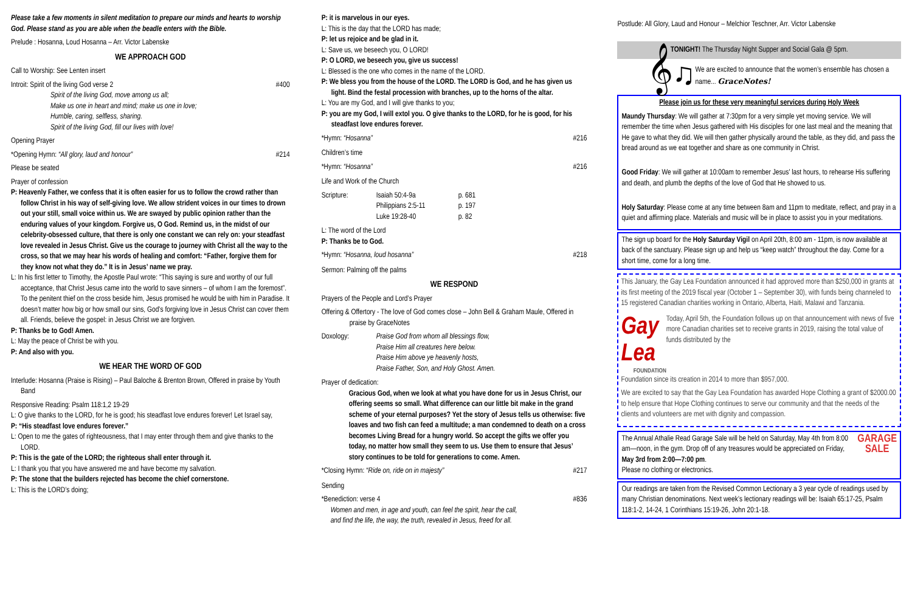Please take a few moments in silent meditation to prepare our minds and hearts to worship God. Please stand as you are able when the beadle enters with the Bible.
Prelude : Hosanna, Loud Hosanna – Arr. Victor Labenske
WE APPROACH GOD
Call to Worship: See Lenten insert
Introit: Spirit of the living God verse 2 #400
Spirit of the living God, move among us all;
Make us one in heart and mind; make us one in love;
Humble, caring, selfless, sharing.
Spirit of the living God, fill our lives with love!
Opening Prayer
*Opening Hymn: “All glory, laud and honour” #214
Please be seated
Prayer of confession
P: Heavenly Father, we confess that it is often easier for us to follow the crowd rather than follow Christ in his way of self-giving love. We allow strident voices in our times to drown out your still, small voice within us. We are swayed by public opinion rather than the enduring values of your kingdom. Forgive us, O God. Remind us, in the midst of our celebrity-obsessed culture, that there is only one constant we can rely on: your steadfast love revealed in Jesus Christ. Give us the courage to journey with Christ all the way to the cross, so that we may hear his words of healing and comfort: “Father, forgive them for they know not what they do.” It is in Jesus’ name we pray.
L: In his first letter to Timothy, the Apostle Paul wrote: “This saying is sure and worthy of our full acceptance, that Christ Jesus came into the world to save sinners – of whom I am the foremost”. To the penitent thief on the cross beside him, Jesus promised he would be with him in Paradise. It doesn’t matter how big or how small our sins, God’s forgiving love in Jesus Christ can cover them all. Friends, believe the gospel: in Jesus Christ we are forgiven.
P: Thanks be to God! Amen.
L: May the peace of Christ be with you.
P: And also with you.
WE HEAR THE WORD OF GOD
Interlude: Hosanna (Praise is Rising) – Paul Baloche & Brenton Brown, Offered in praise by Youth Band
Responsive Reading: Psalm 118:1,2 19-29
L: O give thanks to the LORD, for he is good; his steadfast love endures forever! Let Israel say,
P: “His steadfast love endures forever.”
L: Open to me the gates of righteousness, that I may enter through them and give thanks to the LORD.
P: This is the gate of the LORD; the righteous shall enter through it.
L: I thank you that you have answered me and have become my salvation.
P: The stone that the builders rejected has become the chief cornerstone.
L: This is the LORD’s doing;
P: it is marvelous in our eyes.
L: This is the day that the LORD has made;
P: let us rejoice and be glad in it.
L: Save us, we beseech you, O LORD!
P: O LORD, we beseech you, give us success!
L: Blessed is the one who comes in the name of the LORD.
P: We bless you from the house of the LORD. The LORD is God, and he has given us light. Bind the festal procession with branches, up to the horns of the altar.
L: You are my God, and I will give thanks to you;
P: you are my God, I will extol you. O give thanks to the LORD, for he is good, for his steadfast love endures forever.
*Hymn: “Hosanna” #216
Children’s time
*Hymn: “Hosanna” #216
Life and Work of the Church
Scripture: Isaiah 50:4-9a
Philippians 2:5-11
Luke 19:28-40 p. 681
p. 197
p. 82
L: The word of the Lord
P: Thanks be to God.
*Hymn: “Hosanna, loud hosanna” #218
Sermon: Palming off the palms
WE RESPOND
Prayers of the People and Lord’s Prayer
Offering & Offertory - The love of God comes close – John Bell & Graham Maule, Offered in praise by GraceNotes
Doxology: Praise God from whom all blessings flow,
Praise Him all creatures here below.
Praise Him above ye heavenly hosts,
Praise Father, Son, and Holy Ghost. Amen.
Prayer of dedication:
Gracious God, when we look at what you have done for us in Jesus Christ, our offering seems so small. What difference can our little bit make in the grand scheme of your eternal purposes? Yet the story of Jesus tells us otherwise: five loaves and two fish can feed a multitude; a man condemned to death on a cross becomes Living Bread for a hungry world. So accept the gifts we offer you today, no matter how small they seem to us. Use them to ensure that Jesus’ story continues to be told for generations to come. Amen.
*Closing Hymn: “Ride on, ride on in majesty” #217
Sending
*Benediction: verse 4 #836
Women and men, in age and youth, can feel the spirit, hear the call,
and find the life, the way, the truth, revealed in Jesus, freed for all.
Postlude: All Glory, Laud and Honour – Melchior Teschner, Arr. Victor Labenske
TONIGHT! The Thursday Night Supper and Social Gala @ 5pm.
𝄞♫
We are excited to announce that the women’s ensemble has chosen a name... GraceNotes!
Please join us for these very meaningful services during Holy Week
Maundy Thursday: We will gather at 7:30pm for a very simple yet moving service. We will remember the time when Jesus gathered with His disciples for one last meal and the meaning that He gave to what they did. We will then gather physically around the table, as they did, and pass the bread around as we eat together and share as one community in Christ.
Good Friday: We will gather at 10:00am to remember Jesus' last hours, to rehearse His suffering and death, and plumb the depths of the love of God that He showed to us.
Holy Saturday: Please come at any time between 8am and 11pm to meditate, reflect, and pray in a quiet and affirming place. Materials and music will be in place to assist you in your meditations.
The sign up board for the Holy Saturday Vigil on April 20th, 8:00 am - 11pm, is now available at back of the sanctuary. Please sign up and help us “keep watch” throughout the day. Come for a short time, come for a long time.
This January, the Gay Lea Foundation announced it had approved more than $250,000 in grants at its first meeting of the 2019 fiscal year (October 1 – September 30), with funds being channeled to 15 registered Canadian charities working in Ontario, Alberta, Haiti, Malawi and Tanzania.
Gay Lea
FOUNDATION
Today, April 5th, the Foundation follows up on that announcement with news of five more Canadian charities set to receive grants in 2019, raising the total value of funds distributed by the
Foundation since its creation in 2014 to more than $957,000.
We are excited to say that the Gay Lea Foundation has awarded Hope Clothing a grant of $2000.00 to help ensure that Hope Clothing continues to serve our community and that the needs of the clients and volunteers are met with dignity and compassion.
The Annual Athalie Read Garage Sale will be held on Saturday, May 4th from 8:00 am—noon, in the gym. Drop off of any treasures would be appreciated on Friday, May 3rd from 2:00—7:00 pm.
Please no clothing or electronics.
GARAGE SALE
Our readings are taken from the Revised Common Lectionary a 3 year cycle of readings used by many Christian denominations. Next week’s lectionary readings will be: Isaiah 65:17-25, Psalm 118:1-2, 14-24, 1 Corinthians 15:19-26, John 20:1-18.